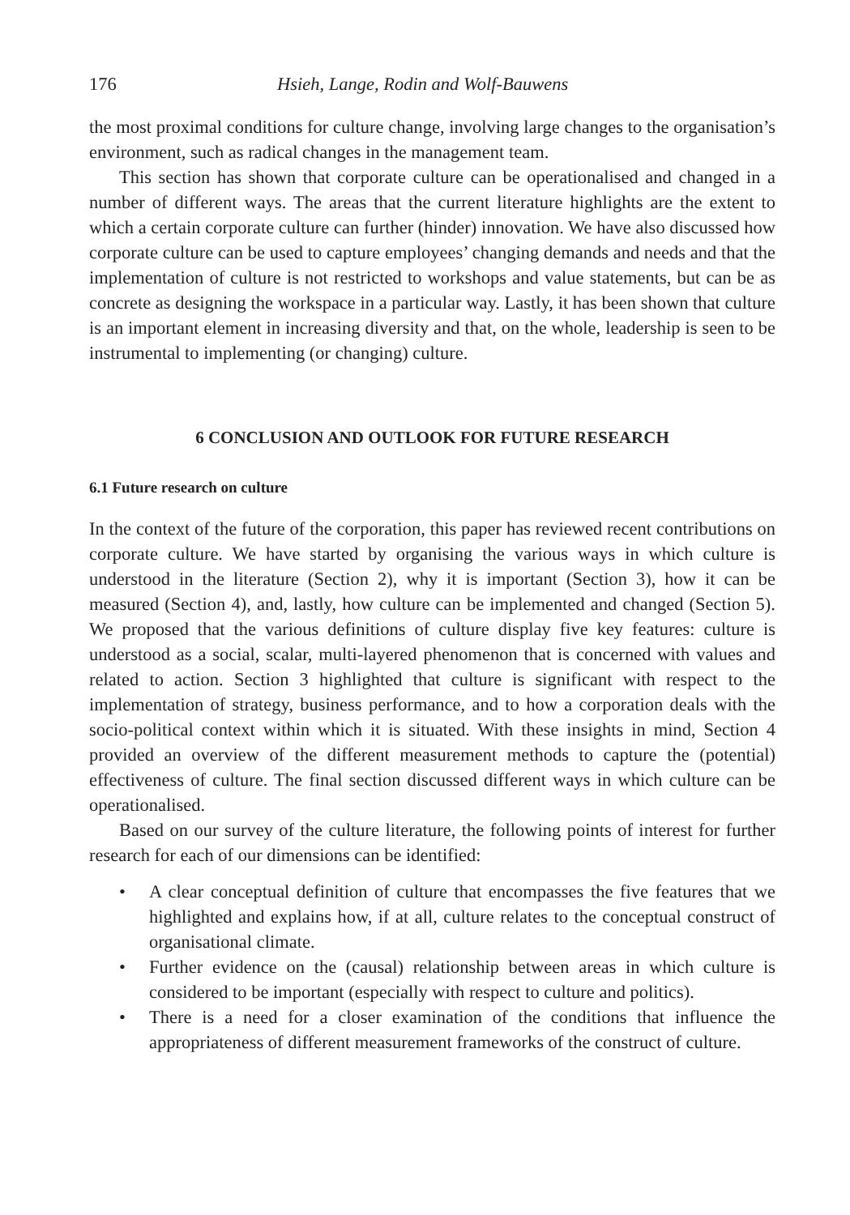176 Hsieh, Lange, Rodin and Wolf-Bauwens
the most proximal conditions for culture change, involving large changes to the organisation’s environment, such as radical changes in the management team.
This section has shown that corporate culture can be operationalised and changed in a number of different ways. The areas that the current literature highlights are the extent to which a certain corporate culture can further (hinder) innovation. We have also discussed how corporate culture can be used to capture employees’ changing demands and needs and that the implementation of culture is not restricted to workshops and value statements, but can be as concrete as designing the workspace in a particular way. Lastly, it has been shown that culture is an important element in increasing diversity and that, on the whole, leadership is seen to be instrumental to implementing (or changing) culture.
6 CONCLUSION AND OUTLOOK FOR FUTURE RESEARCH
6.1 Future research on culture
In the context of the future of the corporation, this paper has reviewed recent contributions on corporate culture. We have started by organising the various ways in which culture is understood in the literature (Section 2), why it is important (Section 3), how it can be measured (Section 4), and, lastly, how culture can be implemented and changed (Section 5). We proposed that the various definitions of culture display five key features: culture is understood as a social, scalar, multi-layered phenomenon that is concerned with values and related to action. Section 3 highlighted that culture is significant with respect to the implementation of strategy, business performance, and to how a corporation deals with the socio-political context within which it is situated. With these insights in mind, Section 4 provided an overview of the different measurement methods to capture the (potential) effectiveness of culture. The final section discussed different ways in which culture can be operationalised.
Based on our survey of the culture literature, the following points of interest for further research for each of our dimensions can be identified:
• A clear conceptual definition of culture that encompasses the five features that we highlighted and explains how, if at all, culture relates to the conceptual construct of organisational climate.
• Further evidence on the (causal) relationship between areas in which culture is considered to be important (especially with respect to culture and politics).
• There is a need for a closer examination of the conditions that influence the appropriateness of different measurement frameworks of the construct of culture.